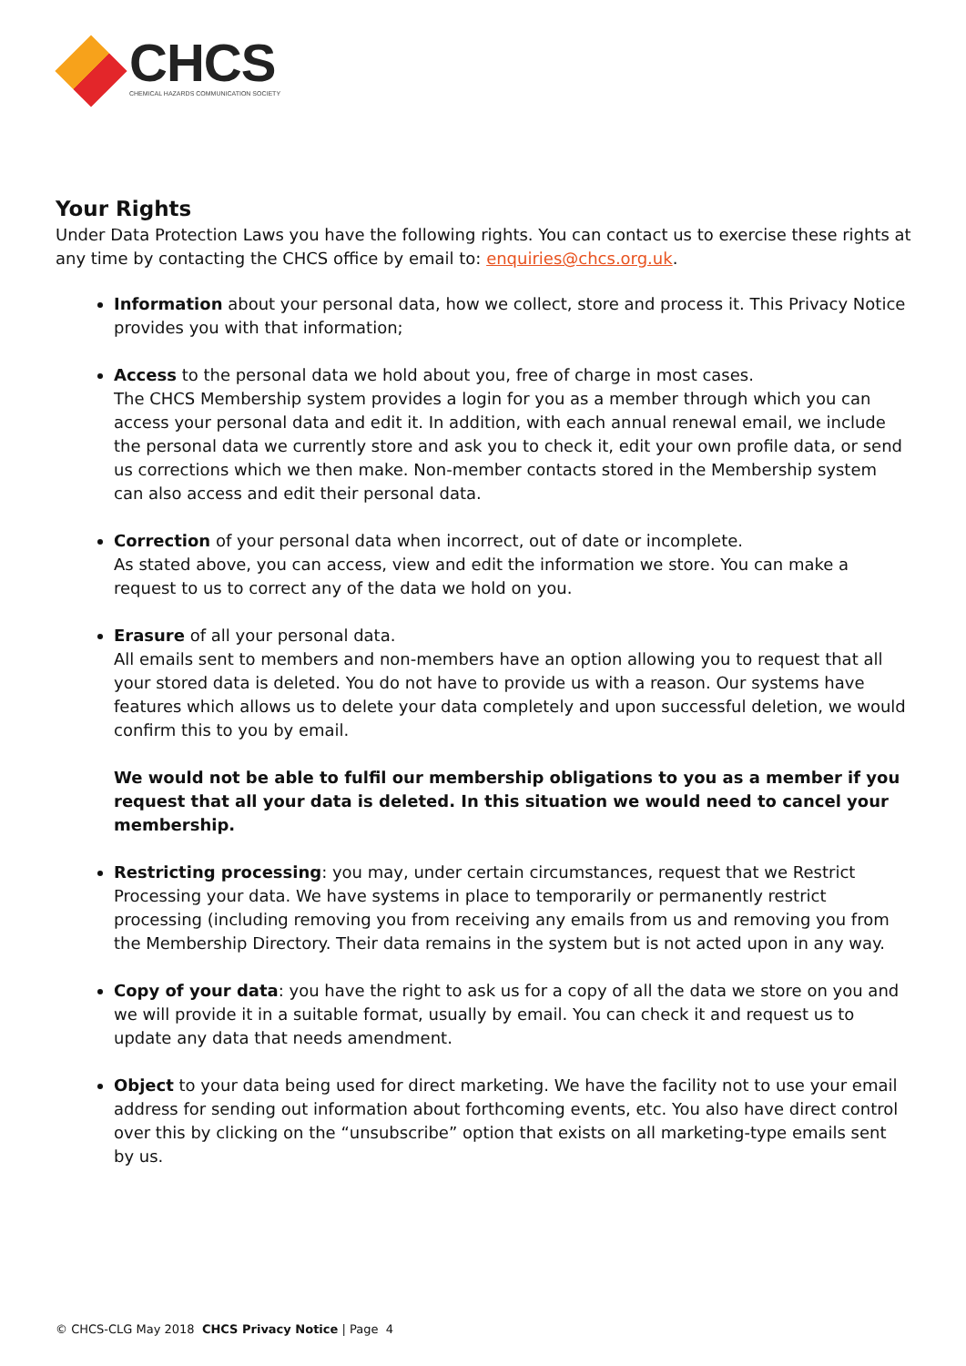CHCS
CHEMICAL HAZARDS COMMUNICATION SOCIETY
Your Rights
Under Data Protection Laws you have the following rights. You can contact us to exercise these rights at any time by contacting the CHCS office by email to: enquiries@chcs.org.uk.
Information about your personal data, how we collect, store and process it. This Privacy Notice provides you with that information;
Access to the personal data we hold about you, free of charge in most cases.
The CHCS Membership system provides a login for you as a member through which you can access your personal data and edit it. In addition, with each annual renewal email, we include the personal data we currently store and ask you to check it, edit your own profile data, or send us corrections which we then make. Non-member contacts stored in the Membership system can also access and edit their personal data.
Correction of your personal data when incorrect, out of date or incomplete.
As stated above, you can access, view and edit the information we store. You can make a request to us to correct any of the data we hold on you.
Erasure of all your personal data.
All emails sent to members and non-members have an option allowing you to request that all your stored data is deleted. You do not have to provide us with a reason. Our systems have features which allows us to delete your data completely and upon successful deletion, we would confirm this to you by email.
We would not be able to fulfil our membership obligations to you as a member if you request that all your data is deleted. In this situation we would need to cancel your membership.
Restricting processing: you may, under certain circumstances, request that we Restrict Processing your data. We have systems in place to temporarily or permanently restrict processing (including removing you from receiving any emails from us and removing you from the Membership Directory. Their data remains in the system but is not acted upon in any way.
Copy of your data: you have the right to ask us for a copy of all the data we store on you and we will provide it in a suitable format, usually by email. You can check it and request us to update any data that needs amendment.
Object to your data being used for direct marketing. We have the facility not to use your email address for sending out information about forthcoming events, etc. You also have direct control over this by clicking on the “unsubscribe” option that exists on all marketing-type emails sent by us.
© CHCS-CLG May 2018 CHCS Privacy Notice | Page 4